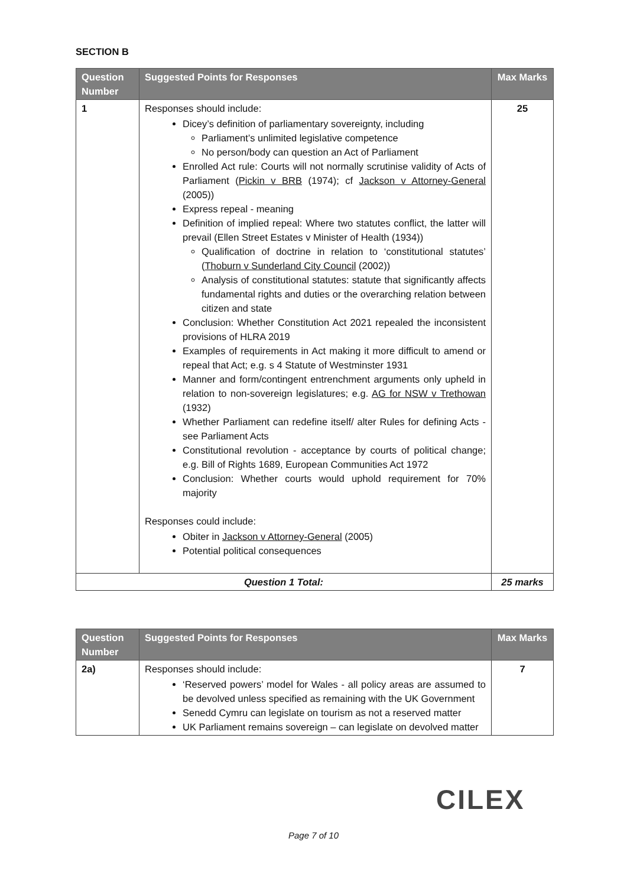SECTION B
| Question Number | Suggested Points for Responses | Max Marks |
| --- | --- | --- |
| 1 | Responses should include: Dicey’s definition of parliamentary sovereignty, including Parliament’s unlimited legislative competence No person/body can question an Act of Parliament Enrolled Act rule: Courts will not normally scrutinise validity of Acts of Parliament ( Pickin v BRB (1974); cf Jackson v Attorney-General (2005)) Express repeal - meaning Definition of implied repeal: Where two statutes conflict, the latter will prevail (Ellen Street Estates v Minister of Health (1934)) Qualification of doctrine in relation to ‘constitutional statutes’ ( Thoburn v Sunderland City Council (2002)) Analysis of constitutional statutes: statute that significantly affects fundamental rights and duties or the overarching relation between citizen and state Conclusion: Whether Constitution Act 2021 repealed the inconsistent provisions of HLRA 2019 Examples of requirements in Act making it more difficult to amend or repeal that Act; e.g. s 4 Statute of Westminster 1931 Manner and form/contingent entrenchment arguments only upheld in relation to non-sovereign legislatures; e.g. AG for NSW v Trethowan (1932) Whether Parliament can redefine itself/ alter Rules for defining Acts - see Parliament Acts Constitutional revolution - acceptance by courts of political change; e.g. Bill of Rights 1689, European Communities Act 1972 Conclusion: Whether courts would uphold requirement for 70% majority Responses could include: Obiter in Jackson v Attorney-General (2005) Potential political consequences | 25 |
| Question 1 Total: | | 25 marks |
| Question Number | Suggested Points for Responses | Max Marks |
| --- | --- | --- |
| 2a) | Responses should include: ‘Reserved powers’ model for Wales - all policy areas are assumed to be devolved unless specified as remaining with the UK Government Senedd Cymru can legislate on tourism as not a reserved matter UK Parliament remains sovereign – can legislate on devolved matter | 7 |
CILEX
Page 7 of 10